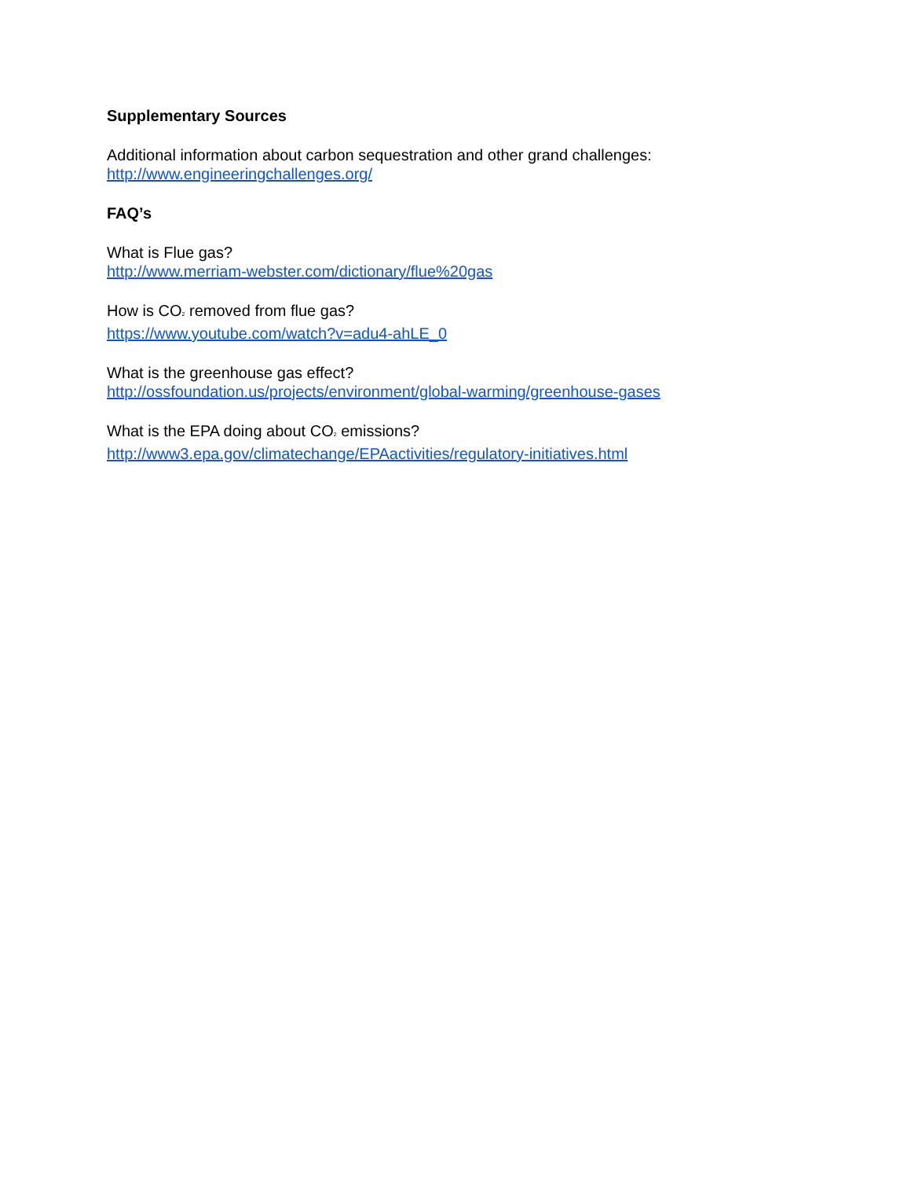Supplementary Sources
Additional information about carbon sequestration and other grand challenges:
http://www.engineeringchallenges.org/
FAQ’s
What is Flue gas?
http://www.merriam-webster.com/dictionary/flue%20gas
How is CO<sub>2</sub> removed from flue gas?
https://www.youtube.com/watch?v=adu4-ahLE_0
What is the greenhouse gas effect?
http://ossfoundation.us/projects/environment/global-warming/greenhouse-gases
What is the EPA doing about CO<sub>2</sub> emissions?
http://www3.epa.gov/climatechange/EPAactivities/regulatory-initiatives.html